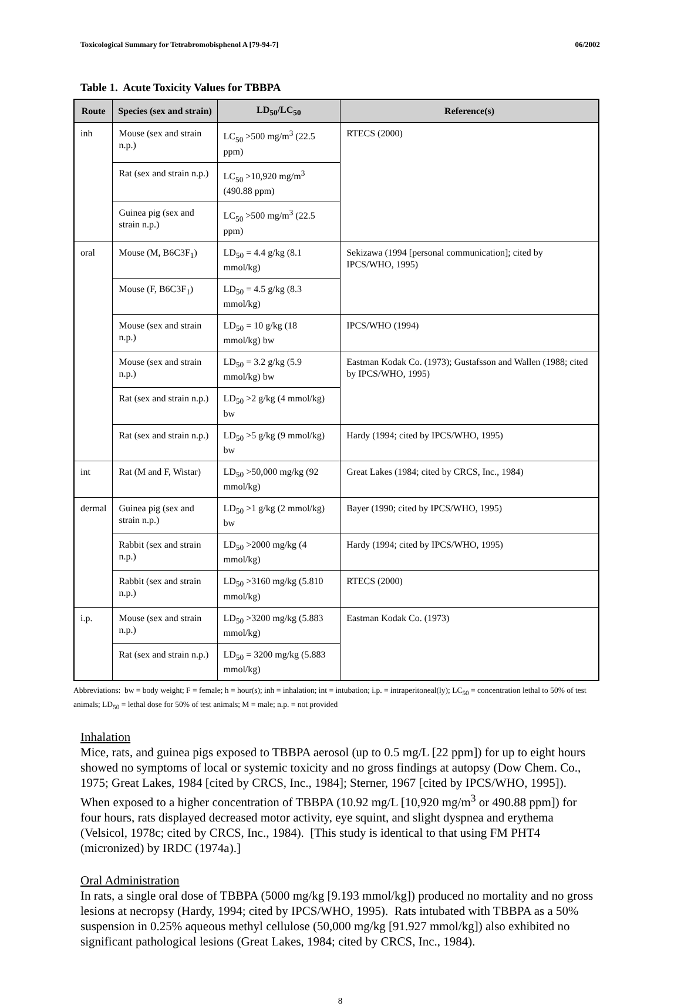Toxicological Summary for Tetrabromobisphenol A [79-94-7] 06/2002
Table 1. Acute Toxicity Values for TBBPA
| Route | Species (sex and strain) | LD<sub>50</sub>/LC<sub>50</sub> | Reference(s) |
| --- | --- | --- | --- |
| inh | Mouse (sex and strain n.p.) | LC<sub>50</sub> >500 mg/m<sup>3</sup> (22.5 ppm) | RTECS (2000) |
| | Rat (sex and strain n.p.) | LC<sub>50</sub> >10,920 mg/m<sup>3</sup> (490.88 ppm) | |
| | Guinea pig (sex and strain n.p.) | LC<sub>50</sub> >500 mg/m<sup>3</sup> (22.5 ppm) | |
| oral | Mouse (M, B6C3F<sub>1</sub>) | LD<sub>50</sub> = 4.4 g/kg (8.1 mmol/kg) | Sekizawa (1994 [personal communication]; cited by IPCS/WHO, 1995) |
| | Mouse (F, B6C3F<sub>1</sub>) | LD<sub>50</sub> = 4.5 g/kg (8.3 mmol/kg) | |
| | Mouse (sex and strain n.p.) | LD<sub>50</sub> = 10 g/kg (18 mmol/kg) bw | IPCS/WHO (1994) |
| | Mouse (sex and strain n.p.) | LD<sub>50</sub> = 3.2 g/kg (5.9 mmol/kg) bw | Eastman Kodak Co. (1973); Gustafsson and Wallen (1988; cited by IPCS/WHO, 1995) |
| | Rat (sex and strain n.p.) | LD<sub>50</sub> >2 g/kg (4 mmol/kg) bw | |
| | Rat (sex and strain n.p.) | LD<sub>50</sub> >5 g/kg (9 mmol/kg) bw | Hardy (1994; cited by IPCS/WHO, 1995) |
| int | Rat (M and F, Wistar) | LD<sub>50</sub> >50,000 mg/kg (92 mmol/kg) | Great Lakes (1984; cited by CRCS, Inc., 1984) |
| dermal | Guinea pig (sex and strain n.p.) | LD<sub>50</sub> >1 g/kg (2 mmol/kg) bw | Bayer (1990; cited by IPCS/WHO, 1995) |
| | Rabbit (sex and strain n.p.) | LD<sub>50</sub> >2000 mg/kg (4 mmol/kg) | Hardy (1994; cited by IPCS/WHO, 1995) |
| | Rabbit (sex and strain n.p.) | LD<sub>50</sub> >3160 mg/kg (5.810 mmol/kg) | RTECS (2000) |
| i.p. | Mouse (sex and strain n.p.) | LD<sub>50</sub> >3200 mg/kg (5.883 mmol/kg) | Eastman Kodak Co. (1973) |
| | Rat (sex and strain n.p.) | LD<sub>50</sub> = 3200 mg/kg (5.883 mmol/kg) | |
Abbreviations: bw = body weight; F = female; h = hour(s); inh = inhalation; int = intubation; i.p. = intraperitoneal(ly); LC<sub>50</sub> = concentration lethal to 50% of test animals; LD<sub>50</sub> = lethal dose for 50% of test animals; M = male; n.p. = not provided
Inhalation
Mice, rats, and guinea pigs exposed to TBBPA aerosol (up to 0.5 mg/L [22 ppm]) for up to eight hours showed no symptoms of local or systemic toxicity and no gross findings at autopsy (Dow Chem. Co., 1975; Great Lakes, 1984 [cited by CRCS, Inc., 1984]; Sterner, 1967 [cited by IPCS/WHO, 1995]). When exposed to a higher concentration of TBBPA (10.92 mg/L [10,920 mg/m<sup>3</sup> or 490.88 ppm]) for four hours, rats displayed decreased motor activity, eye squint, and slight dyspnea and erythema (Velsicol, 1978c; cited by CRCS, Inc., 1984). [This study is identical to that using FM PHT4 (micronized) by IRDC (1974a).]
Oral Administration
In rats, a single oral dose of TBBPA (5000 mg/kg [9.193 mmol/kg]) produced no mortality and no gross lesions at necropsy (Hardy, 1994; cited by IPCS/WHO, 1995). Rats intubated with TBBPA as a 50% suspension in 0.25% aqueous methyl cellulose (50,000 mg/kg [91.927 mmol/kg]) also exhibited no significant pathological lesions (Great Lakes, 1984; cited by CRCS, Inc., 1984).
8